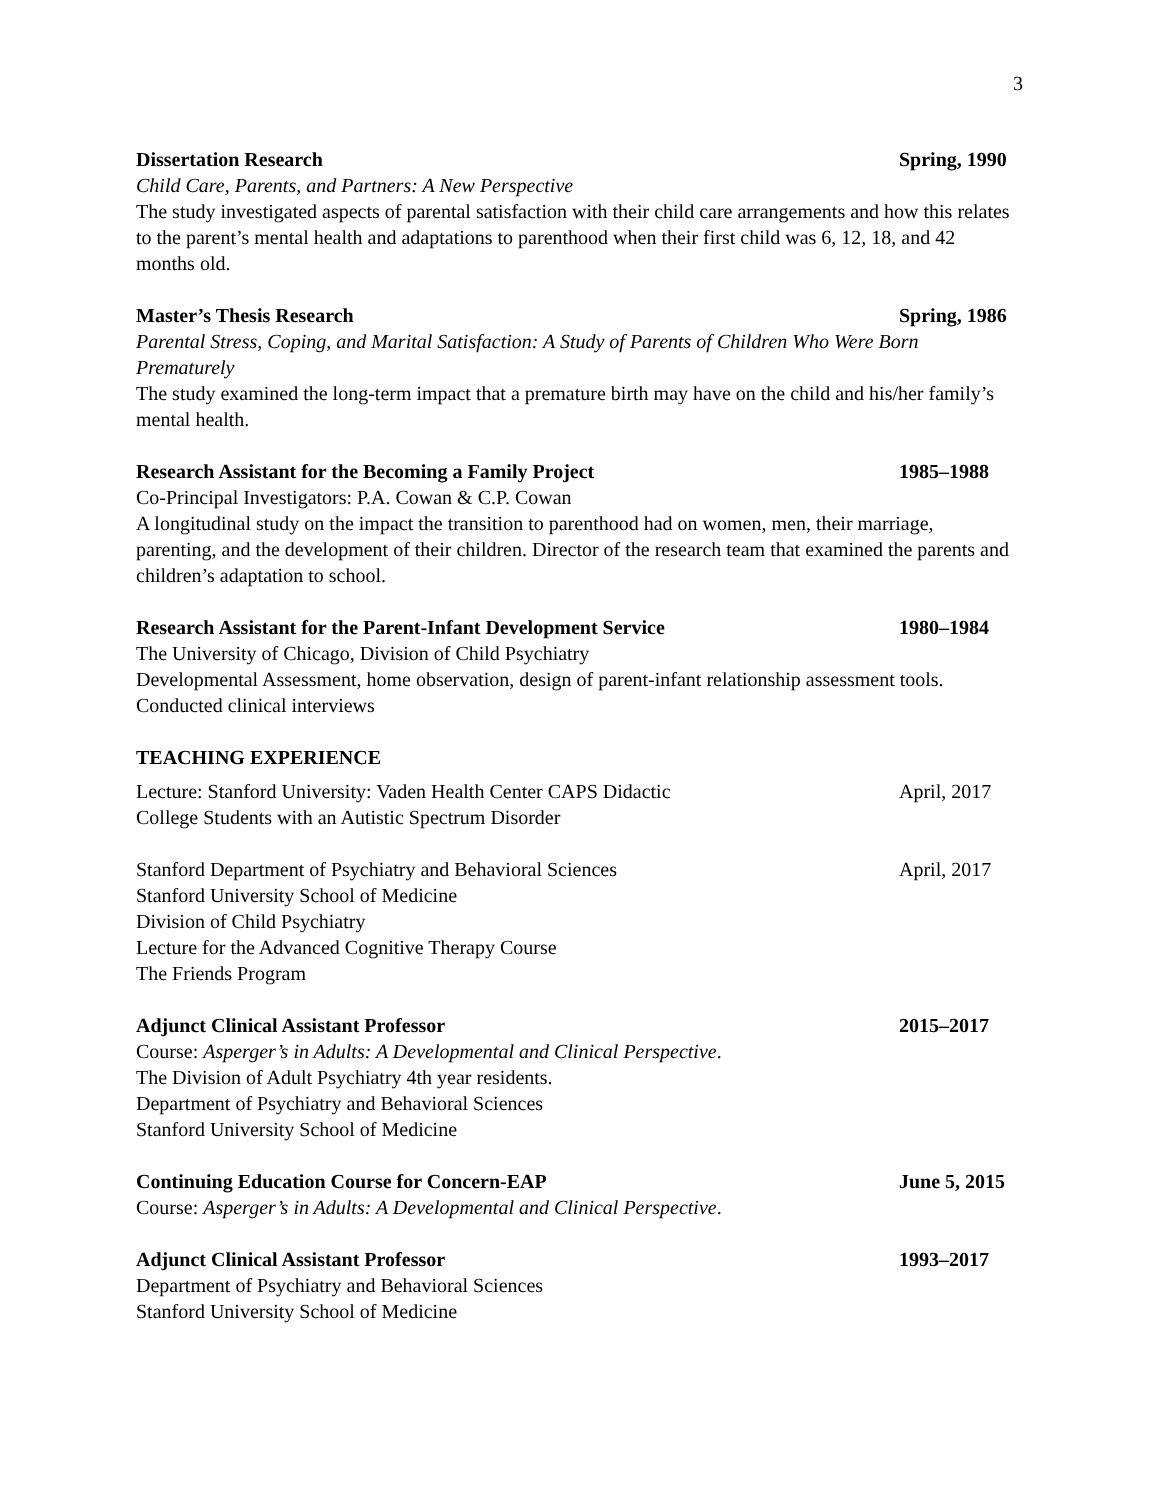3
Dissertation Research Spring, 1990
Child Care, Parents, and Partners: A New Perspective
The study investigated aspects of parental satisfaction with their child care arrangements and how this relates to the parent’s mental health and adaptations to parenthood when their first child was 6, 12, 18, and 42 months old.
Master’s Thesis Research Spring, 1986
Parental Stress, Coping, and Marital Satisfaction: A Study of Parents of Children Who Were Born Prematurely
The study examined the long-term impact that a premature birth may have on the child and his/her family’s mental health.
Research Assistant for the Becoming a Family Project 1985–1988
Co-Principal Investigators: P.A. Cowan & C.P. Cowan
A longitudinal study on the impact the transition to parenthood had on women, men, their marriage, parenting, and the development of their children. Director of the research team that examined the parents and children’s adaptation to school.
Research Assistant for the Parent-Infant Development Service 1980–1984
The University of Chicago, Division of Child Psychiatry
Developmental Assessment, home observation, design of parent-infant relationship assessment tools. Conducted clinical interviews
TEACHING EXPERIENCE
Lecture: Stanford University: Vaden Health Center CAPS Didactic April, 2017
College Students with an Autistic Spectrum Disorder
Stanford Department of Psychiatry and Behavioral Sciences April, 2017
Stanford University School of Medicine
Division of Child Psychiatry
Lecture for the Advanced Cognitive Therapy Course
The Friends Program
Adjunct Clinical Assistant Professor 2015–2017
Course: Asperger’s in Adults: A Developmental and Clinical Perspective.
The Division of Adult Psychiatry 4th year residents.
Department of Psychiatry and Behavioral Sciences
Stanford University School of Medicine
Continuing Education Course for Concern-EAP June 5, 2015
Course: Asperger’s in Adults: A Developmental and Clinical Perspective.
Adjunct Clinical Assistant Professor 1993–2017
Department of Psychiatry and Behavioral Sciences
Stanford University School of Medicine